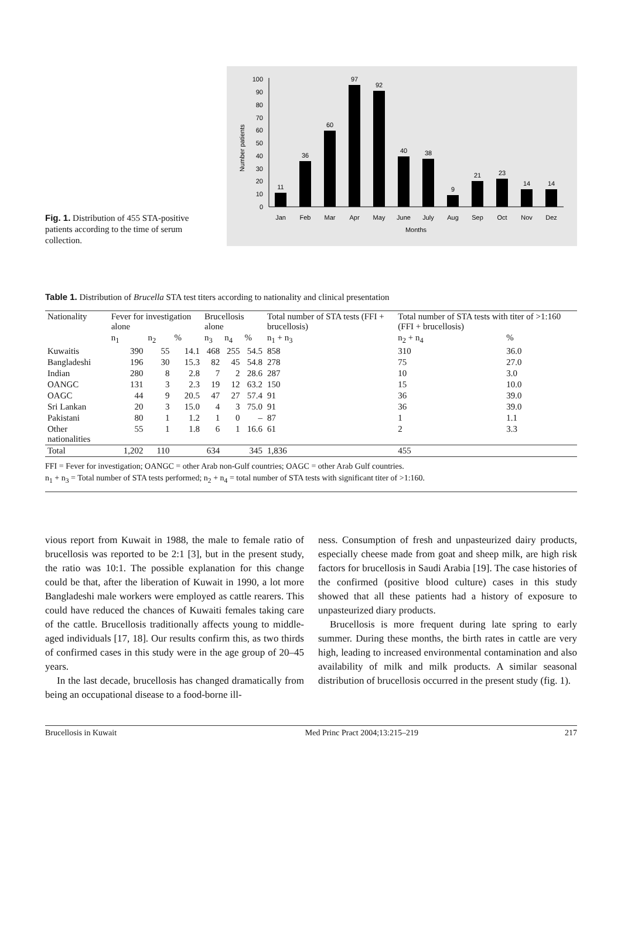Fig. 1. Distribution of 455 STA-positive patients according to the time of serum collection.
Number patients
0
10
20
30
40
50
60
70
80
90
100
11
36
60
97
92
40
38
9
21
23
14
14
Jan
Feb
Mar
Apr
May
June
July
Aug
Sep
Oct
Nov
Dez
Months
Table 1. Distribution of Brucella STA test titers according to nationality and clinical presentation
| Nationality | Fever for investigation alone | | | Brucellosis alone | | | Total number of STA tests (FFI + brucellosis) | Total number of STA tests with titer of >1:160 (FFI + brucellosis) | |
| --- | --- | --- | --- | --- | --- | --- | --- | --- | --- |
| | n<sub>1</sub> | n<sub>2</sub> | % | n<sub>3</sub> | n<sub>4</sub> | % | n<sub>1</sub> + n<sub>3</sub> | n<sub>2</sub> + n<sub>4</sub> | % |
| Kuwaitis | 390 | 55 | 14.1 | 468 | 255 | 54.5 | 858 | 310 | 36.0 |
| Bangladeshi | 196 | 30 | 15.3 | 82 | 45 | 54.8 | 278 | 75 | 27.0 |
| Indian | 280 | 8 | 2.8 | 7 | 2 | 28.6 | 287 | 10 | 3.0 |
| OANGC | 131 | 3 | 2.3 | 19 | 12 | 63.2 | 150 | 15 | 10.0 |
| OAGC | 44 | 9 | 20.5 | 47 | 27 | 57.4 | 91 | 36 | 39.0 |
| Sri Lankan | 20 | 3 | 15.0 | 4 | 3 | 75.0 | 91 | 36 | 39.0 |
| Pakistani | 80 | 1 | 1.2 | 1 | 0 | – | 87 | 1 | 1.1 |
| Other nationalities | 55 | 1 | 1.8 | 6 | 1 | 16.6 | 61 | 2 | 3.3 |
| Total | 1,202 | 110 | | 634 | | 345 | 1,836 | 455 | |
FFI = Fever for investigation; OANGC = other Arab non-Gulf countries; OAGC = other Arab Gulf countries.
n<sub>1</sub> + n<sub>3</sub> = Total number of STA tests performed; n<sub>2</sub> + n<sub>4</sub> = total number of STA tests with significant titer of >1:160.
vious report from Kuwait in 1988, the male to female ratio of brucellosis was reported to be 2:1 [3], but in the present study, the ratio was 10:1. The possible explanation for this change could be that, after the liberation of Kuwait in 1990, a lot more Bangladeshi male workers were employed as cattle rearers. This could have reduced the chances of Kuwaiti females taking care of the cattle. Brucellosis traditionally affects young to middle-aged individuals [17, 18]. Our results confirm this, as two thirds of confirmed cases in this study were in the age group of 20–45 years.
In the last decade, brucellosis has changed dramatically from being an occupational disease to a food-borne ill-
ness. Consumption of fresh and unpasteurized dairy products, especially cheese made from goat and sheep milk, are high risk factors for brucellosis in Saudi Arabia [19]. The case histories of the confirmed (positive blood culture) cases in this study showed that all these patients had a history of exposure to unpasteurized diary products.
Brucellosis is more frequent during late spring to early summer. During these months, the birth rates in cattle are very high, leading to increased environmental contamination and also availability of milk and milk products. A similar seasonal distribution of brucellosis occurred in the present study (fig. 1).
Brucellosis in Kuwait Med Princ Pract 2004;13:215–219 217